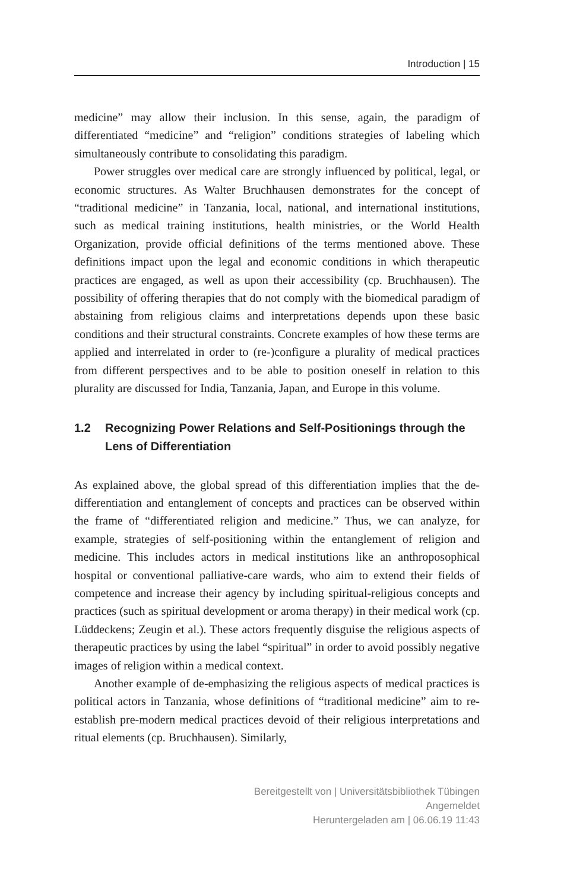Introduction | 15
medicine” may allow their inclusion. In this sense, again, the paradigm of differentiated “medicine” and “religion” conditions strategies of labeling which simultaneously contribute to consolidating this paradigm.
Power struggles over medical care are strongly influenced by political, legal, or economic structures. As Walter Bruchhausen demonstrates for the concept of “traditional medicine” in Tanzania, local, national, and international institutions, such as medical training institutions, health ministries, or the World Health Organization, provide official definitions of the terms mentioned above. These definitions impact upon the legal and economic conditions in which therapeutic practices are engaged, as well as upon their accessibility (cp. Bruchhausen). The possibility of offering therapies that do not comply with the biomedical paradigm of abstaining from religious claims and interpretations depends upon these basic conditions and their structural constraints. Concrete examples of how these terms are applied and interrelated in order to (re-)configure a plurality of medical practices from different perspectives and to be able to position oneself in relation to this plurality are discussed for India, Tanzania, Japan, and Europe in this volume.
1.2 Recognizing Power Relations and Self-Positionings through the Lens of Differentiation
As explained above, the global spread of this differentiation implies that the de-differentiation and entanglement of concepts and practices can be observed within the frame of “differentiated religion and medicine.” Thus, we can analyze, for example, strategies of self-positioning within the entanglement of religion and medicine. This includes actors in medical institutions like an anthroposophical hospital or conventional palliative-care wards, who aim to extend their fields of competence and increase their agency by including spiritual-religious concepts and practices (such as spiritual development or aroma therapy) in their medical work (cp. Lüddeckens; Zeugin et al.). These actors frequently disguise the religious aspects of therapeutic practices by using the label “spiritual” in order to avoid possibly negative images of religion within a medical context.
Another example of de-emphasizing the religious aspects of medical practices is political actors in Tanzania, whose definitions of “traditional medicine” aim to re-establish pre-modern medical practices devoid of their religious interpretations and ritual elements (cp. Bruchhausen). Similarly,
Bereitgestellt von | Universitätsbibliothek Tübingen
Angemeldet
Heruntergeladen am | 06.06.19 11:43